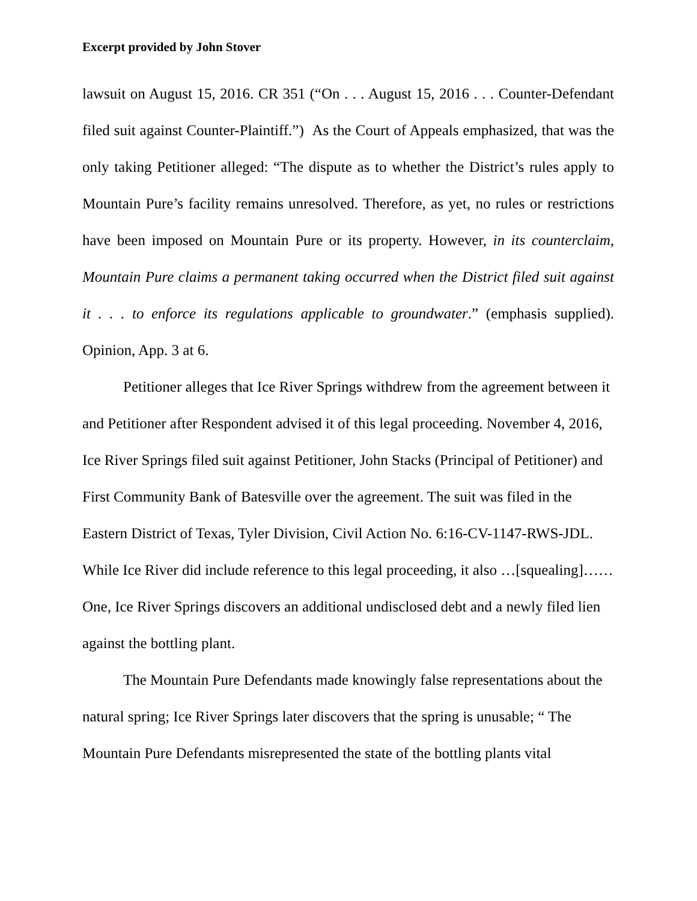Excerpt provided by John Stover
lawsuit on August 15, 2016. CR 351 (“On . . . August 15, 2016 . . . Counter-Defendant filed suit against Counter-Plaintiff.”) As the Court of Appeals emphasized, that was the only taking Petitioner alleged: “The dispute as to whether the District’s rules apply to Mountain Pure’s facility remains unresolved. Therefore, as yet, no rules or restrictions have been imposed on Mountain Pure or its property. However, in its counterclaim, Mountain Pure claims a permanent taking occurred when the District filed suit against it . . . to enforce its regulations applicable to groundwater.” (emphasis supplied). Opinion, App. 3 at 6.
Petitioner alleges that Ice River Springs withdrew from the agreement between it and Petitioner after Respondent advised it of this legal proceeding. November 4, 2016, Ice River Springs filed suit against Petitioner, John Stacks (Principal of Petitioner) and First Community Bank of Batesville over the agreement. The suit was filed in the Eastern District of Texas, Tyler Division, Civil Action No. 6:16-CV-1147-RWS-JDL. While Ice River did include reference to this legal proceeding, it also …[squealing]…… One, Ice River Springs discovers an additional undisclosed debt and a newly filed lien against the bottling plant.
The Mountain Pure Defendants made knowingly false representations about the natural spring; Ice River Springs later discovers that the spring is unusable; “ The Mountain Pure Defendants misrepresented the state of the bottling plants vital